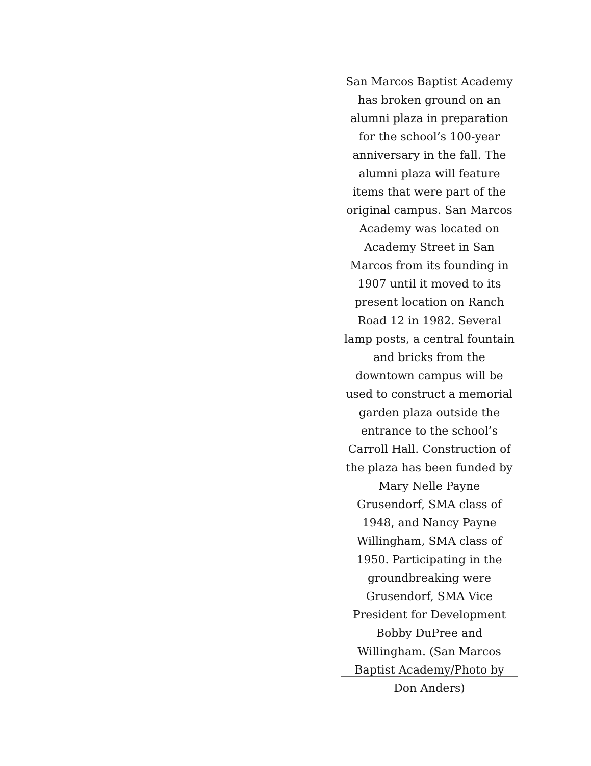San Marcos Baptist Academy has broken ground on an alumni plaza in preparation for the school’s 100-year anniversary in the fall. The alumni plaza will feature items that were part of the original campus. San Marcos Academy was located on Academy Street in San Marcos from its founding in 1907 until it moved to its present location on Ranch Road 12 in 1982. Several lamp posts, a central fountain and bricks from the downtown campus will be used to construct a memorial garden plaza outside the entrance to the school’s Carroll Hall. Construction of the plaza has been funded by Mary Nelle Payne Grusendorf, SMA class of 1948, and Nancy Payne Willingham, SMA class of 1950. Participating in the groundbreaking were Grusendorf, SMA Vice President for Development Bobby DuPree and Willingham. (San Marcos Baptist Academy/Photo by Don Anders)